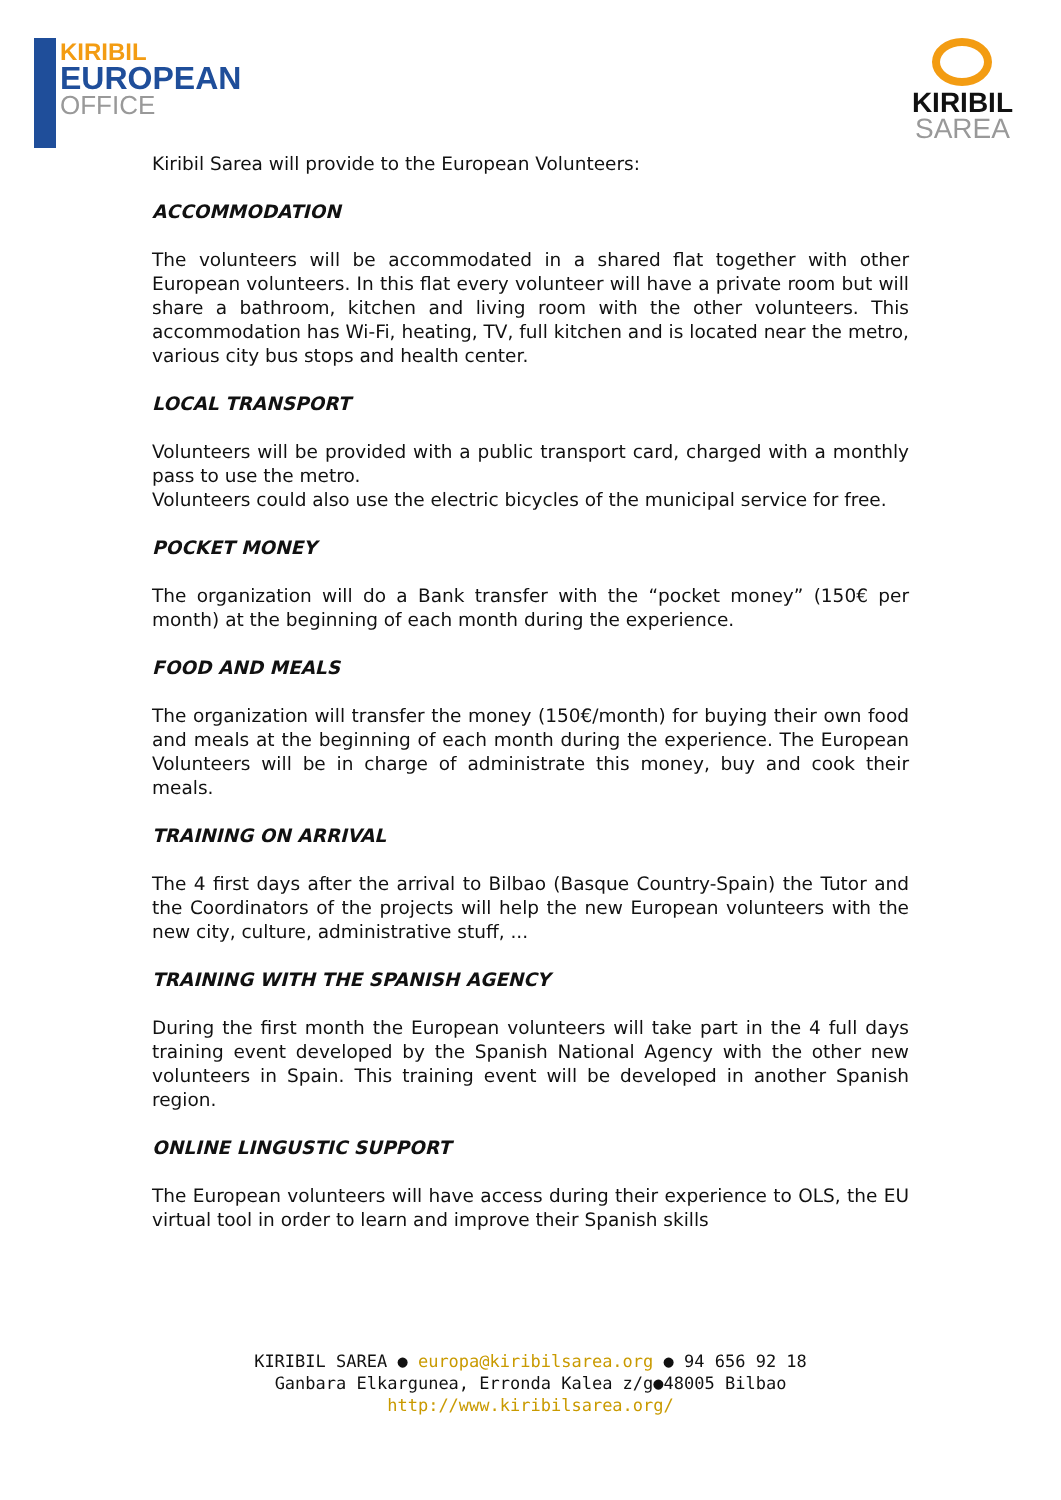KIRIBIL
EUROPEAN
OFFICE
KIRIBIL
SAREA
Kiribil Sarea will provide to the European Volunteers:
ACCOMMODATION
The volunteers will be accommodated in a shared flat together with other European volunteers. In this flat every volunteer will have a private room but will share a bathroom, kitchen and living room with the other volunteers. This accommodation has Wi-Fi, heating, TV, full kitchen and is located near the metro, various city bus stops and health center.
LOCAL TRANSPORT
Volunteers will be provided with a public transport card, charged with a monthly pass to use the metro.
Volunteers could also use the electric bicycles of the municipal service for free.
POCKET MONEY
The organization will do a Bank transfer with the “pocket money” (150€ per month) at the beginning of each month during the experience.
FOOD AND MEALS
The organization will transfer the money (150€/month) for buying their own food and meals at the beginning of each month during the experience. The European Volunteers will be in charge of administrate this money, buy and cook their meals.
TRAINING ON ARRIVAL
The 4 first days after the arrival to Bilbao (Basque Country-Spain) the Tutor and the Coordinators of the projects will help the new European volunteers with the new city, culture, administrative stuff, ...
TRAINING WITH THE SPANISH AGENCY
During the first month the European volunteers will take part in the 4 full days training event developed by the Spanish National Agency with the other new volunteers in Spain. This training event will be developed in another Spanish region.
ONLINE LINGUSTIC SUPPORT
The European volunteers will have access during their experience to OLS, the EU virtual tool in order to learn and improve their Spanish skills
KIRIBIL SAREA ● europa@kiribilsarea.org ● 94 656 92 18
Ganbara Elkargunea, Erronda Kalea z/g●48005 Bilbao
http://www.kiribilsarea.org/